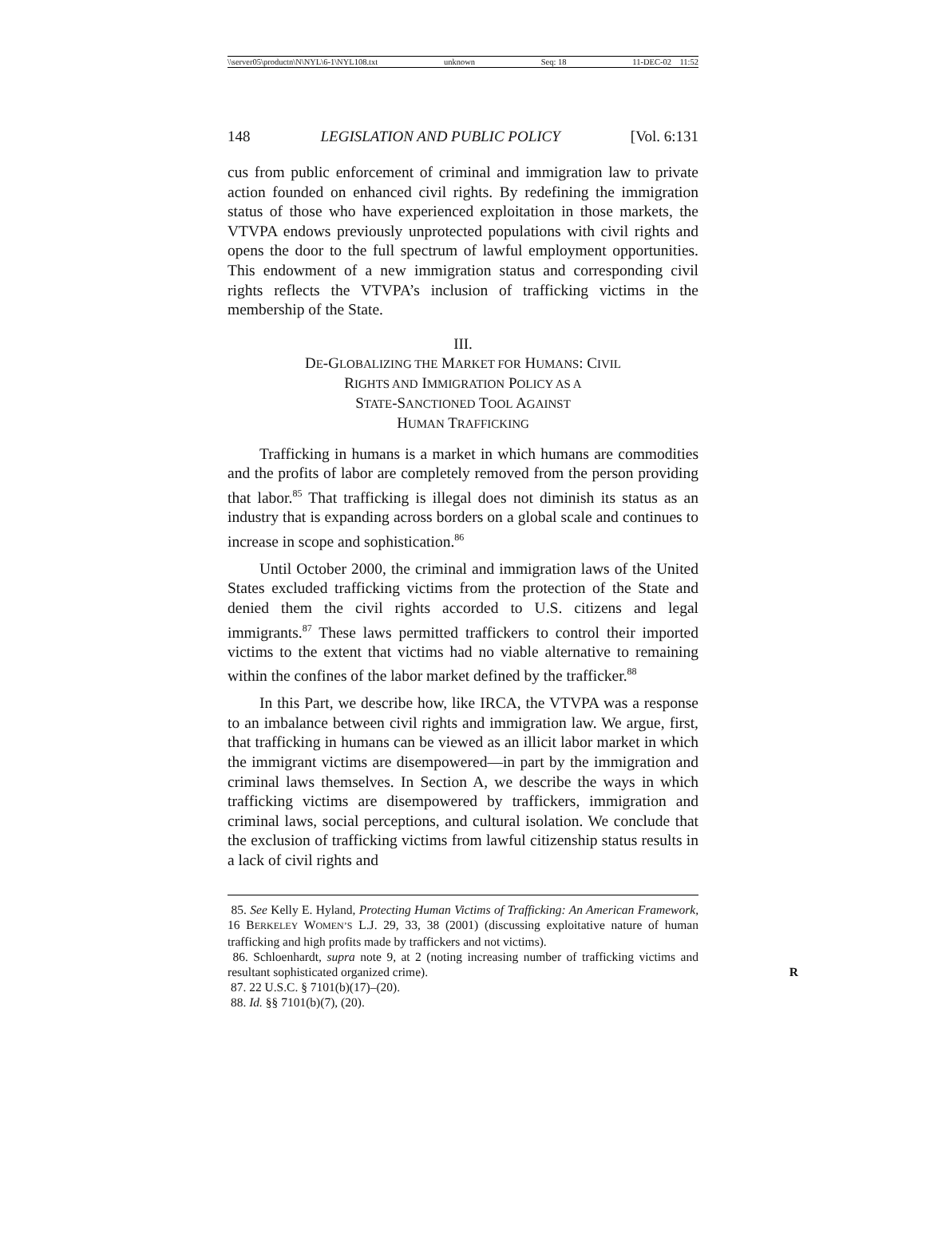\\server05\productn\N\NYL\6-1\NYL108.txt unknown Seq: 18 11-DEC-02 11:52
148 LEGISLATION AND PUBLIC POLICY [Vol. 6:131
cus from public enforcement of criminal and immigration law to private action founded on enhanced civil rights. By redefining the immigration status of those who have experienced exploitation in those markets, the VTVPA endows previously unprotected populations with civil rights and opens the door to the full spectrum of lawful employment opportunities. This endowment of a new immigration status and corresponding civil rights reflects the VTVPA’s inclusion of trafficking victims in the membership of the State.
III.
DE-GLOBALIZING THE MARKET FOR HUMANS: CIVIL
RIGHTS AND IMMIGRATION POLICY AS A
STATE-SANCTIONED TOOL AGAINST
HUMAN TRAFFICKING
Trafficking in humans is a market in which humans are commodities and the profits of labor are completely removed from the person providing that labor.<sup>85</sup> That trafficking is illegal does not diminish its status as an industry that is expanding across borders on a global scale and continues to increase in scope and sophistication.<sup>86</sup>
Until October 2000, the criminal and immigration laws of the United States excluded trafficking victims from the protection of the State and denied them the civil rights accorded to U.S. citizens and legal immigrants.<sup>87</sup> These laws permitted traffickers to control their imported victims to the extent that victims had no viable alternative to remaining within the confines of the labor market defined by the trafficker.<sup>88</sup>
In this Part, we describe how, like IRCA, the VTVPA was a response to an imbalance between civil rights and immigration law. We argue, first, that trafficking in humans can be viewed as an illicit labor market in which the immigrant victims are disempowered—in part by the immigration and criminal laws themselves. In Section A, we describe the ways in which trafficking victims are disempowered by traffickers, immigration and criminal laws, social perceptions, and cultural isolation. We conclude that the exclusion of trafficking victims from lawful citizenship status results in a lack of civil rights and
85. See Kelly E. Hyland, Protecting Human Victims of Trafficking: An American Framework, 16 BERKELEY WOMEN’S L.J. 29, 33, 38 (2001) (discussing exploitative nature of human trafficking and high profits made by traffickers and not victims).
86. Schloenhardt, supra note 9, at 2 (noting increasing number of trafficking victims and resultant sophisticated organized crime). R
87. 22 U.S.C. § 7101(b)(17)–(20).
88. Id. §§ 7101(b)(7), (20).